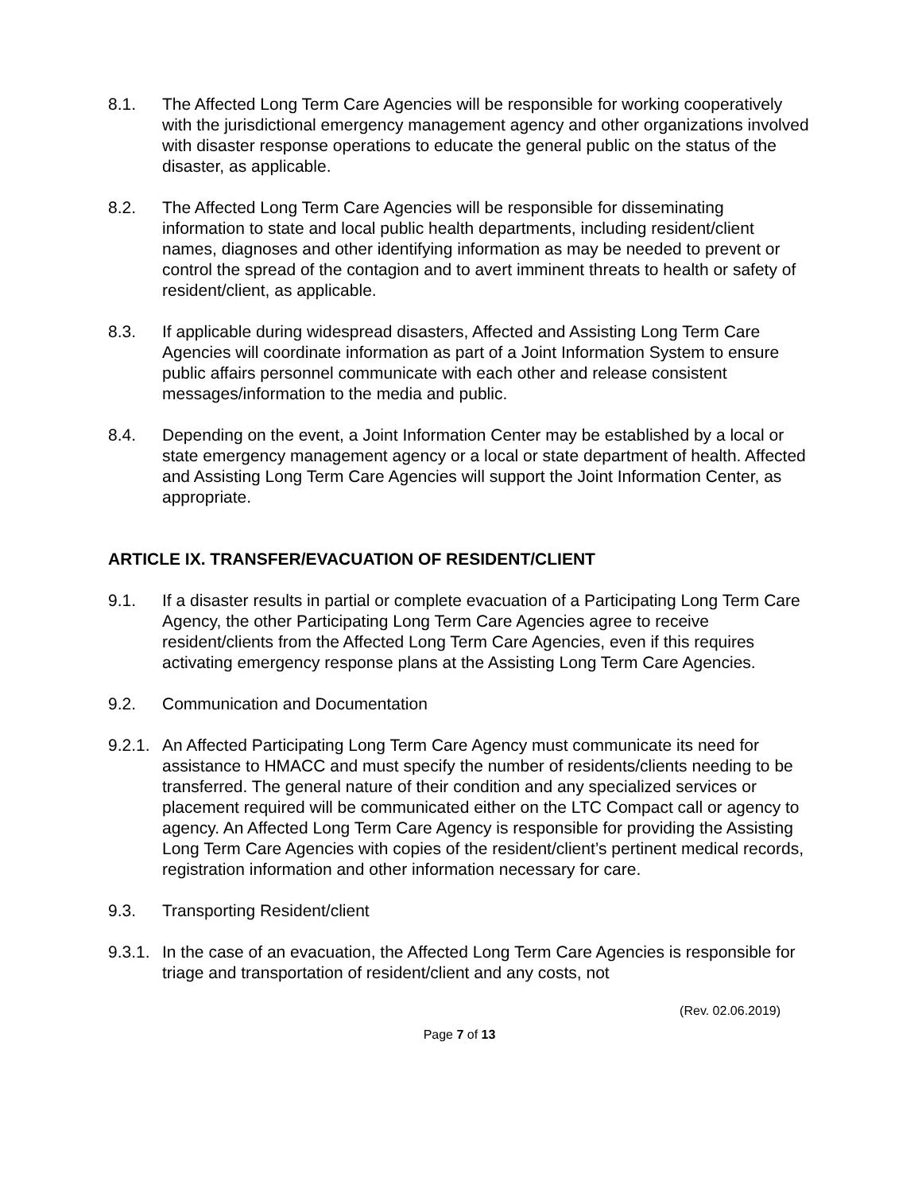8.1. The Affected Long Term Care Agencies will be responsible for working cooperatively with the jurisdictional emergency management agency and other organizations involved with disaster response operations to educate the general public on the status of the disaster, as applicable.
8.2. The Affected Long Term Care Agencies will be responsible for disseminating information to state and local public health departments, including resident/client names, diagnoses and other identifying information as may be needed to prevent or control the spread of the contagion and to avert imminent threats to health or safety of resident/client, as applicable.
8.3. If applicable during widespread disasters, Affected and Assisting Long Term Care Agencies will coordinate information as part of a Joint Information System to ensure public affairs personnel communicate with each other and release consistent messages/information to the media and public.
8.4. Depending on the event, a Joint Information Center may be established by a local or state emergency management agency or a local or state department of health. Affected and Assisting Long Term Care Agencies will support the Joint Information Center, as appropriate.
ARTICLE IX. TRANSFER/EVACUATION OF RESIDENT/CLIENT
9.1. If a disaster results in partial or complete evacuation of a Participating Long Term Care Agency, the other Participating Long Term Care Agencies agree to receive resident/clients from the Affected Long Term Care Agencies, even if this requires activating emergency response plans at the Assisting Long Term Care Agencies.
9.2. Communication and Documentation
9.2.1.
An Affected Participating Long Term Care Agency must communicate its need for assistance to HMACC and must specify the number of residents/clients needing to be transferred. The general nature of their condition and any specialized services or placement required will be communicated either on the LTC Compact call or agency to agency. An Affected Long Term Care Agency is responsible for providing the Assisting Long Term Care Agencies with copies of the resident/client’s pertinent medical records, registration information and other information necessary for care.
9.3. Transporting Resident/client
9.3.1.
In the case of an evacuation, the Affected Long Term Care Agencies is responsible for triage and transportation of resident/client and any costs, not
(Rev. 02.06.2019)
Page 7 of 13